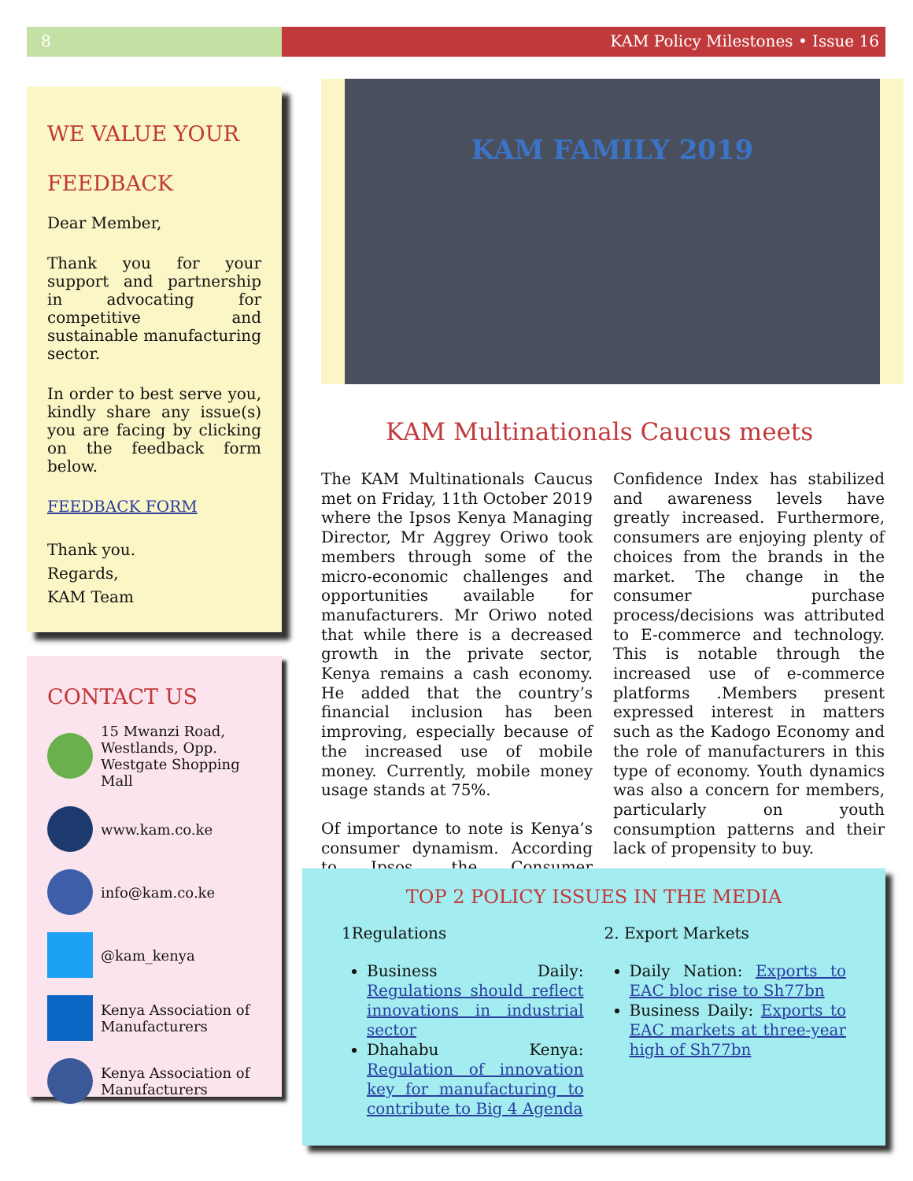8 KAM Policy Milestones • Issue 16
WE VALUE YOUR FEEDBACK
Dear Member,
Thank you for your support and partnership in advocating for competitive and sustainable manufacturing sector.
In order to best serve you, kindly share any issue(s) you are facing by clicking on the feedback form below.
FEEDBACK FORM
Thank you.
Regards,
KAM Team
CONTACT US
15 Mwanzi Road, Westlands, Opp. Westgate Shopping Mall
www.kam.co.ke
info@kam.co.ke
@kam_kenya
Kenya Association of Manufacturers
Kenya Association of Manufacturers
KAM FAMILY 2019
KAM Multinationals Caucus meets
The KAM Multinationals Caucus met on Friday, 11th October 2019 where the Ipsos Kenya Managing Director, Mr Aggrey Oriwo took members through some of the micro-economic challenges and opportunities available for manufacturers. Mr Oriwo noted that while there is a decreased growth in the private sector, Kenya remains a cash economy. He added that the country’s financial inclusion has been improving, especially because of the increased use of mobile money. Currently, mobile money usage stands at 75%.
Of importance to note is Kenya’s consumer dynamism. According to Ipsos, the Consumer Confidence Index has stabilized and awareness levels have greatly increased. Furthermore, consumers are enjoying plenty of choices from the brands in the market. The change in the consumer purchase process/decisions was attributed to E-commerce and technology. This is notable through the increased use of e-commerce platforms .Members present expressed interest in matters such as the Kadogo Economy and the role of manufacturers in this type of economy. Youth dynamics was also a concern for members, particularly on youth consumption patterns and their lack of propensity to buy.
TOP 2 POLICY ISSUES IN THE MEDIA
1Regulations
Business Daily: Regulations should reflect innovations in industrial sector
Dhahabu Kenya: Regulation of innovation key for manufacturing to contribute to Big 4 Agenda
2. Export Markets
Daily Nation: Exports to EAC bloc rise to Sh77bn
Business Daily: Exports to EAC markets at three-year high of Sh77bn